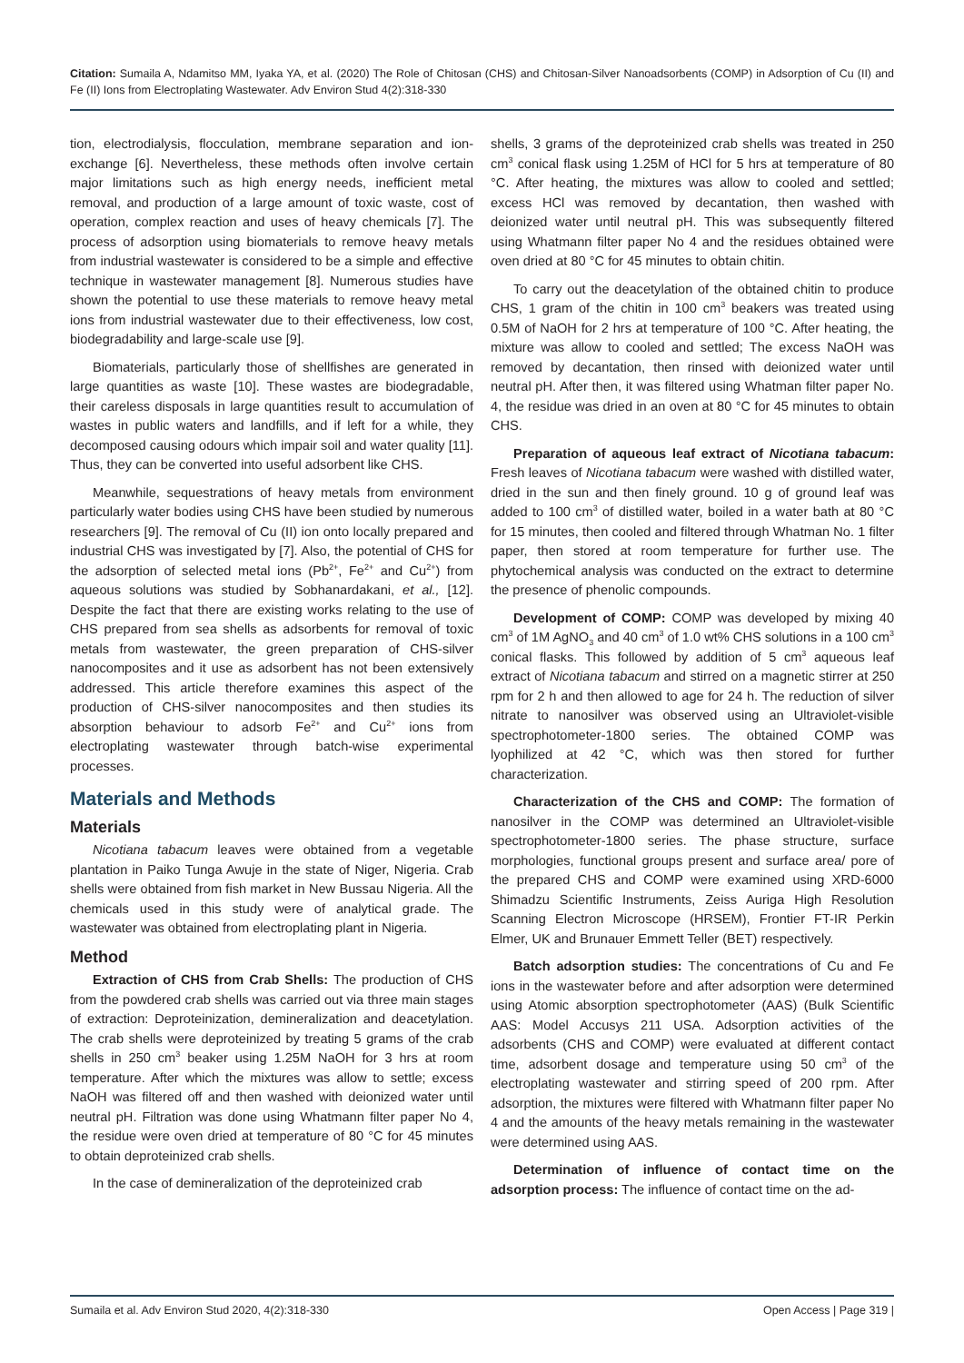Citation: Sumaila A, Ndamitso MM, Iyaka YA, et al. (2020) The Role of Chitosan (CHS) and Chitosan-Silver Nanoadsorbents (COMP) in Adsorption of Cu (II) and Fe (II) Ions from Electroplating Wastewater. Adv Environ Stud 4(2):318-330
tion, electrodialysis, flocculation, membrane separation and ion-exchange [6]. Nevertheless, these methods often involve certain major limitations such as high energy needs, inefficient metal removal, and production of a large amount of toxic waste, cost of operation, complex reaction and uses of heavy chemicals [7]. The process of adsorption using biomaterials to remove heavy metals from industrial wastewater is considered to be a simple and effective technique in wastewater management [8]. Numerous studies have shown the potential to use these materials to remove heavy metal ions from industrial wastewater due to their effectiveness, low cost, biodegradability and large-scale use [9].
Biomaterials, particularly those of shellfishes are generated in large quantities as waste [10]. These wastes are biodegradable, their careless disposals in large quantities result to accumulation of wastes in public waters and landfills, and if left for a while, they decomposed causing odours which impair soil and water quality [11]. Thus, they can be converted into useful adsorbent like CHS.
Meanwhile, sequestrations of heavy metals from environment particularly water bodies using CHS have been studied by numerous researchers [9]. The removal of Cu (II) ion onto locally prepared and industrial CHS was investigated by [7]. Also, the potential of CHS for the adsorption of selected metal ions (Pb<sup>2+</sup>, Fe<sup>2+</sup> and Cu<sup>2+</sup>) from aqueous solutions was studied by Sobhanardakani, et al., [12]. Despite the fact that there are existing works relating to the use of CHS prepared from sea shells as adsorbents for removal of toxic metals from wastewater, the green preparation of CHS-silver nanocomposites and it use as adsorbent has not been extensively addressed. This article therefore examines this aspect of the production of CHS-silver nanocomposites and then studies its absorption behaviour to adsorb Fe<sup>2+</sup> and Cu<sup>2+</sup> ions from electroplating wastewater through batch-wise experimental processes.
Materials and Methods
Materials
Nicotiana tabacum leaves were obtained from a vegetable plantation in Paiko Tunga Awuje in the state of Niger, Nigeria. Crab shells were obtained from fish market in New Bussau Nigeria. All the chemicals used in this study were of analytical grade. The wastewater was obtained from electroplating plant in Nigeria.
Method
Extraction of CHS from Crab Shells: The production of CHS from the powdered crab shells was carried out via three main stages of extraction: Deproteinization, demineralization and deacetylation. The crab shells were deproteinized by treating 5 grams of the crab shells in 250 cm<sup>3</sup> beaker using 1.25M NaOH for 3 hrs at room temperature. After which the mixtures was allow to settle; excess NaOH was filtered off and then washed with deionized water until neutral pH. Filtration was done using Whatmann filter paper No 4, the residue were oven dried at temperature of 80 °C for 45 minutes to obtain deproteinized crab shells.
In the case of demineralization of the deproteinized crab
shells, 3 grams of the deproteinized crab shells was treated in 250 cm<sup>3</sup> conical flask using 1.25M of HCl for 5 hrs at temperature of 80 °C. After heating, the mixtures was allow to cooled and settled; excess HCl was removed by decantation, then washed with deionized water until neutral pH. This was subsequently filtered using Whatmann filter paper No 4 and the residues obtained were oven dried at 80 °C for 45 minutes to obtain chitin.
To carry out the deacetylation of the obtained chitin to produce CHS, 1 gram of the chitin in 100 cm<sup>3</sup> beakers was treated using 0.5M of NaOH for 2 hrs at temperature of 100 °C. After heating, the mixture was allow to cooled and settled; The excess NaOH was removed by decantation, then rinsed with deionized water until neutral pH. After then, it was filtered using Whatman filter paper No. 4, the residue was dried in an oven at 80 °C for 45 minutes to obtain CHS.
Preparation of aqueous leaf extract of Nicotiana tabacum: Fresh leaves of Nicotiana tabacum were washed with distilled water, dried in the sun and then finely ground. 10 g of ground leaf was added to 100 cm<sup>3</sup> of distilled water, boiled in a water bath at 80 °C for 15 minutes, then cooled and filtered through Whatman No. 1 filter paper, then stored at room temperature for further use. The phytochemical analysis was conducted on the extract to determine the presence of phenolic compounds.
Development of COMP: COMP was developed by mixing 40 cm<sup>3</sup> of 1M AgNO<sub>3</sub> and 40 cm<sup>3</sup> of 1.0 wt% CHS solutions in a 100 cm<sup>3</sup> conical flasks. This followed by addition of 5 cm<sup>3</sup> aqueous leaf extract of Nicotiana tabacum and stirred on a magnetic stirrer at 250 rpm for 2 h and then allowed to age for 24 h. The reduction of silver nitrate to nanosilver was observed using an Ultraviolet-visible spectrophotometer-1800 series. The obtained COMP was lyophilized at 42 °C, which was then stored for further characterization.
Characterization of the CHS and COMP: The formation of nanosilver in the COMP was determined an Ultraviolet-visible spectrophotometer-1800 series. The phase structure, surface morphologies, functional groups present and surface area/ pore of the prepared CHS and COMP were examined using XRD-6000 Shimadzu Scientific Instruments, Zeiss Auriga High Resolution Scanning Electron Microscope (HRSEM), Frontier FT-IR Perkin Elmer, UK and Brunauer Emmett Teller (BET) respectively.
Batch adsorption studies: The concentrations of Cu and Fe ions in the wastewater before and after adsorption were determined using Atomic absorption spectrophotometer (AAS) (Bulk Scientific AAS: Model Accusys 211 USA. Adsorption activities of the adsorbents (CHS and COMP) were evaluated at different contact time, adsorbent dosage and temperature using 50 cm<sup>3</sup> of the electroplating wastewater and stirring speed of 200 rpm. After adsorption, the mixtures were filtered with Whatmann filter paper No 4 and the amounts of the heavy metals remaining in the wastewater were determined using AAS.
Determination of influence of contact time on the adsorption process: The influence of contact time on the ad-
Sumaila et al. Adv Environ Stud 2020, 4(2):318-330 Open Access | Page 319 |